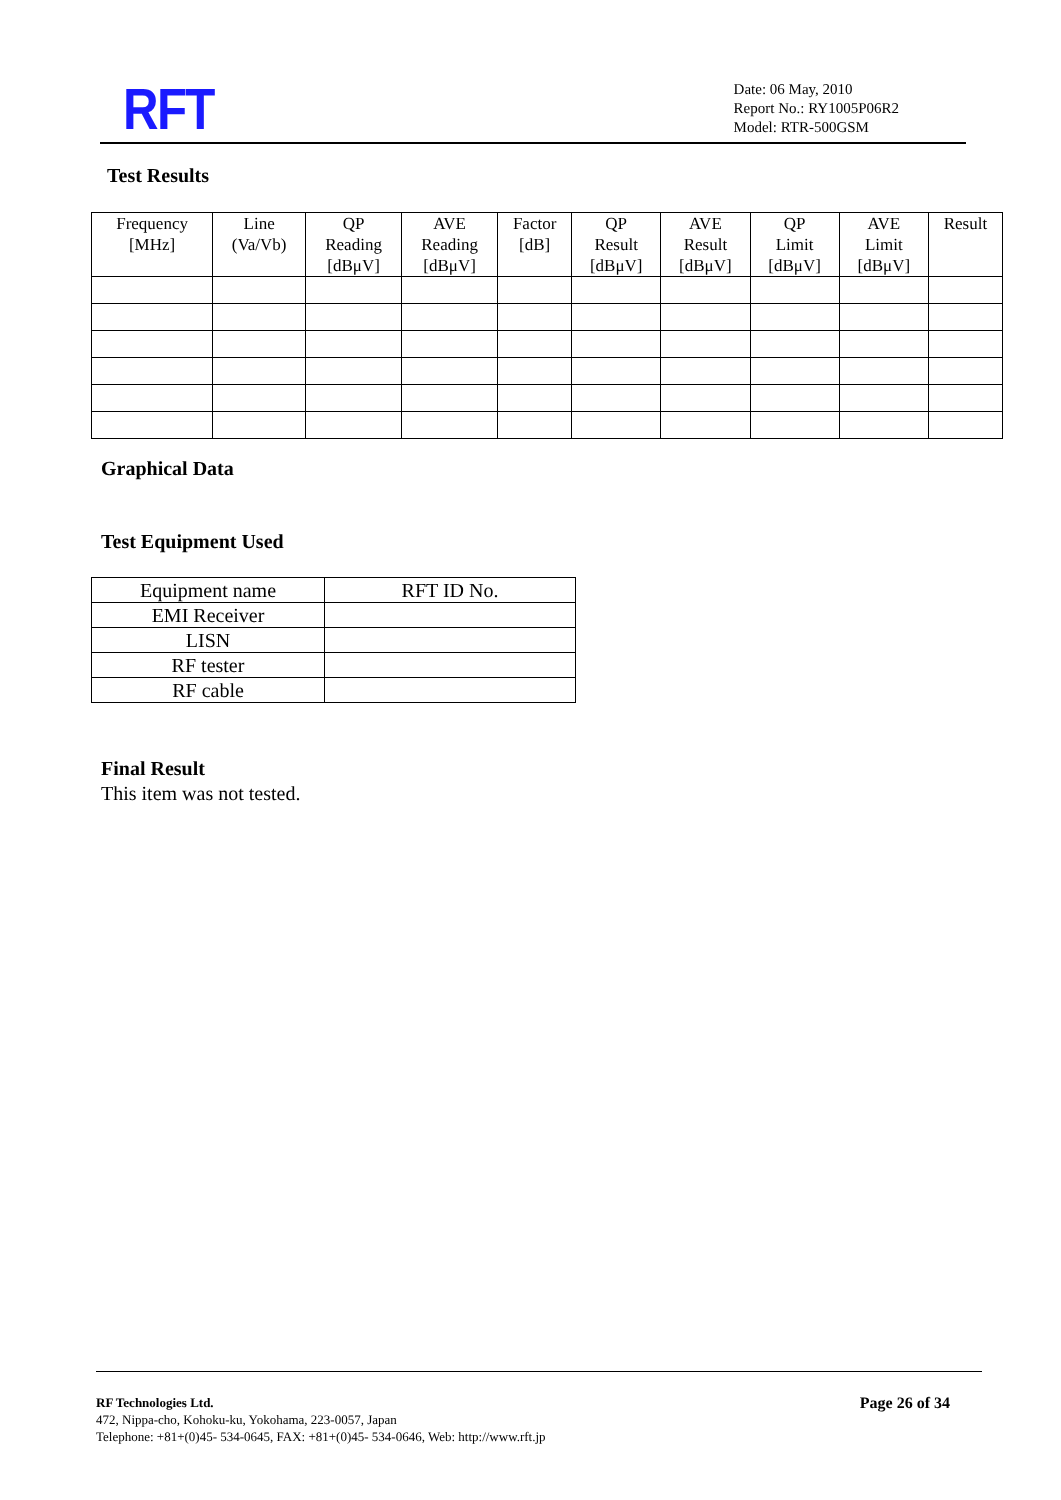RFT
Date: 06 May, 2010
Report No.: RY1005P06R2
Model: RTR-500GSM
Test Results
| Frequency [MHz] | Line (Va/Vb) | QP Reading [dBμV] | AVE Reading [dBμV] | Factor [dB] | QP Result [dBμV] | AVE Result [dBμV] | QP Limit [dBμV] | AVE Limit [dBμV] | Result |
| --- | --- | --- | --- | --- | --- | --- | --- | --- | --- |
Graphical Data
Test Equipment Used
| Equipment name | RFT ID No. |
| --- | --- |
| EMI Receiver | |
| LISN | |
| RF tester | |
| RF cable | |
Final Result
This item was not tested.
RF Technologies Ltd.
472, Nippa-cho, Kohoku-ku, Yokohama, 223-0057, Japan
Telephone: +81+(0)45- 534-0645, FAX: +81+(0)45- 534-0646, Web: http://www.rft.jp
Page 26 of 34